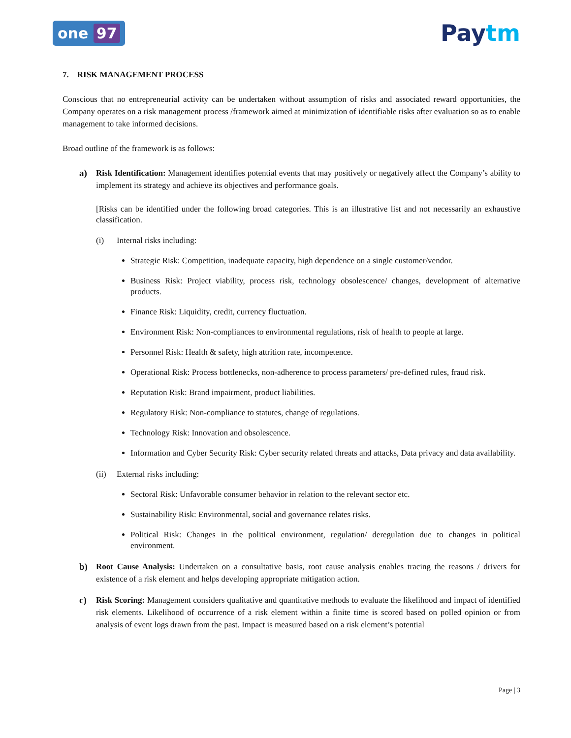one 97
Paytm
7. RISK MANAGEMENT PROCESS
Conscious that no entrepreneurial activity can be undertaken without assumption of risks and associated reward opportunities, the Company operates on a risk management process /framework aimed at minimization of identifiable risks after evaluation so as to enable management to take informed decisions.
Broad outline of the framework is as follows:
a) Risk Identification: Management identifies potential events that may positively or negatively affect the Company’s ability to implement its strategy and achieve its objectives and performance goals.
[Risks can be identified under the following broad categories. This is an illustrative list and not necessarily an exhaustive classification.
(i) Internal risks including:
Strategic Risk: Competition, inadequate capacity, high dependence on a single customer/vendor.
Business Risk: Project viability, process risk, technology obsolescence/ changes, development of alternative products.
Finance Risk: Liquidity, credit, currency fluctuation.
Environment Risk: Non-compliances to environmental regulations, risk of health to people at large.
Personnel Risk: Health & safety, high attrition rate, incompetence.
Operational Risk: Process bottlenecks, non-adherence to process parameters/ pre-defined rules, fraud risk.
Reputation Risk: Brand impairment, product liabilities.
Regulatory Risk: Non-compliance to statutes, change of regulations.
Technology Risk: Innovation and obsolescence.
Information and Cyber Security Risk: Cyber security related threats and attacks, Data privacy and data availability.
(ii) External risks including:
Sectoral Risk: Unfavorable consumer behavior in relation to the relevant sector etc.
Sustainability Risk: Environmental, social and governance relates risks.
Political Risk: Changes in the political environment, regulation/ deregulation due to changes in political environment.
b) Root Cause Analysis: Undertaken on a consultative basis, root cause analysis enables tracing the reasons / drivers for existence of a risk element and helps developing appropriate mitigation action.
c) Risk Scoring: Management considers qualitative and quantitative methods to evaluate the likelihood and impact of identified risk elements. Likelihood of occurrence of a risk element within a finite time is scored based on polled opinion or from analysis of event logs drawn from the past. Impact is measured based on a risk element’s potential
Page | 3